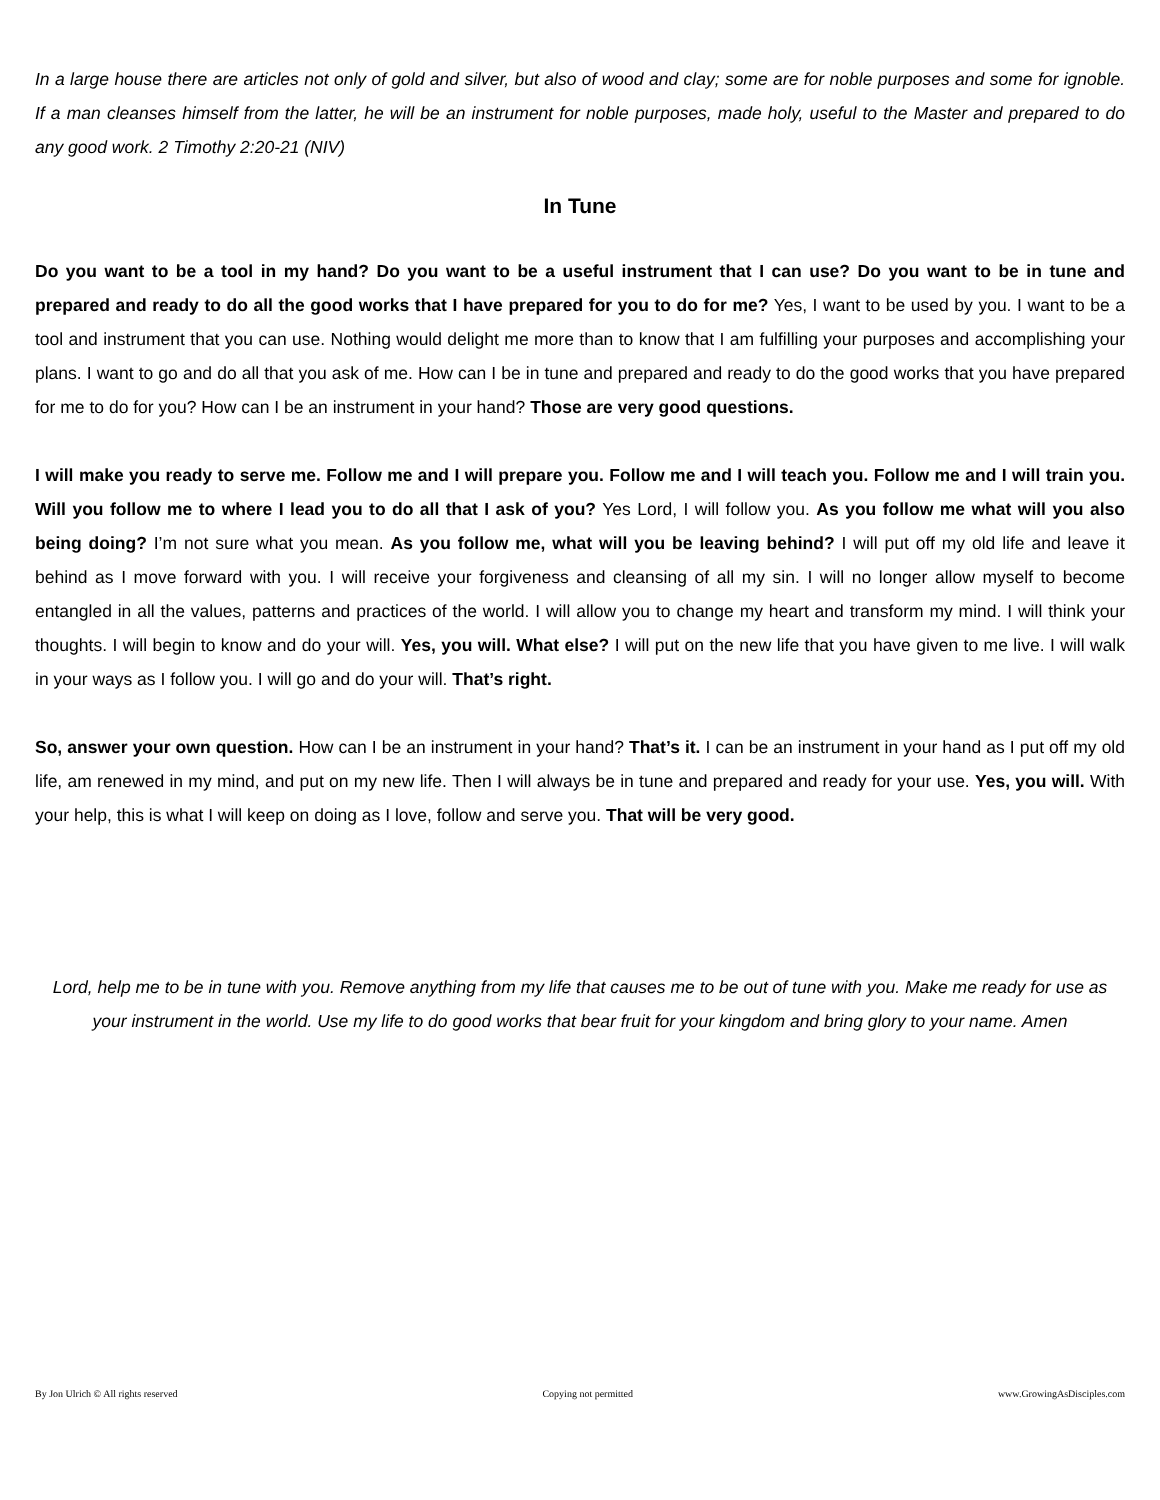In a large house there are articles not only of gold and silver, but also of wood and clay; some are for noble purposes and some for ignoble. If a man cleanses himself from the latter, he will be an instrument for noble purposes, made holy, useful to the Master and prepared to do any good work. 2 Timothy 2:20-21 (NIV)
In Tune
Do you want to be a tool in my hand? Do you want to be a useful instrument that I can use? Do you want to be in tune and prepared and ready to do all the good works that I have prepared for you to do for me? Yes, I want to be used by you. I want to be a tool and instrument that you can use. Nothing would delight me more than to know that I am fulfilling your purposes and accomplishing your plans. I want to go and do all that you ask of me. How can I be in tune and prepared and ready to do the good works that you have prepared for me to do for you? How can I be an instrument in your hand? Those are very good questions.
I will make you ready to serve me. Follow me and I will prepare you. Follow me and I will teach you. Follow me and I will train you. Will you follow me to where I lead you to do all that I ask of you? Yes Lord, I will follow you. As you follow me what will you also being doing? I’m not sure what you mean. As you follow me, what will you be leaving behind? I will put off my old life and leave it behind as I move forward with you. I will receive your forgiveness and cleansing of all my sin. I will no longer allow myself to become entangled in all the values, patterns and practices of the world. I will allow you to change my heart and transform my mind. I will think your thoughts. I will begin to know and do your will. Yes, you will. What else? I will put on the new life that you have given to me live. I will walk in your ways as I follow you. I will go and do your will. That’s right.
So, answer your own question. How can I be an instrument in your hand? That’s it. I can be an instrument in your hand as I put off my old life, am renewed in my mind, and put on my new life. Then I will always be in tune and prepared and ready for your use. Yes, you will. With your help, this is what I will keep on doing as I love, follow and serve you. That will be very good.
Lord, help me to be in tune with you. Remove anything from my life that causes me to be out of tune with you. Make me ready for use as your instrument in the world. Use my life to do good works that bear fruit for your kingdom and bring glory to your name. Amen
By Jon Ulrich © All rights reserved Copying not permitted www.GrowingAsDisciples.com